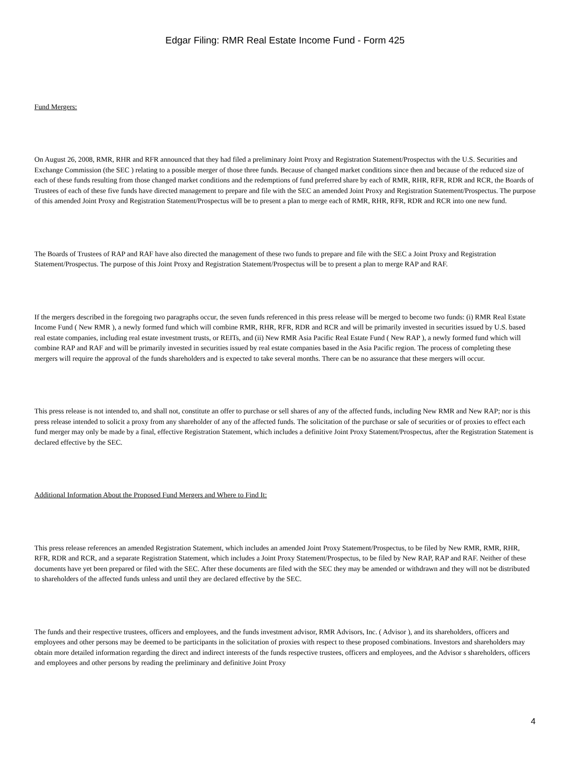Edgar Filing: RMR Real Estate Income Fund - Form 425
Fund Mergers:
On August 26, 2008, RMR, RHR and RFR announced that they had filed a preliminary Joint Proxy and Registration Statement/Prospectus with the U.S. Securities and Exchange Commission (the SEC ) relating to a possible merger of those three funds. Because of changed market conditions since then and because of the reduced size of each of these funds resulting from those changed market conditions and the redemptions of fund preferred share by each of RMR, RHR, RFR, RDR and RCR, the Boards of Trustees of each of these five funds have directed management to prepare and file with the SEC an amended Joint Proxy and Registration Statement/Prospectus. The purpose of this amended Joint Proxy and Registration Statement/Prospectus will be to present a plan to merge each of RMR, RHR, RFR, RDR and RCR into one new fund.
The Boards of Trustees of RAP and RAF have also directed the management of these two funds to prepare and file with the SEC a Joint Proxy and Registration Statement/Prospectus. The purpose of this Joint Proxy and Registration Statement/Prospectus will be to present a plan to merge RAP and RAF.
If the mergers described in the foregoing two paragraphs occur, the seven funds referenced in this press release will be merged to become two funds: (i) RMR Real Estate Income Fund ( New RMR ), a newly formed fund which will combine RMR, RHR, RFR, RDR and RCR and will be primarily invested in securities issued by U.S. based real estate companies, including real estate investment trusts, or REITs, and (ii) New RMR Asia Pacific Real Estate Fund ( New RAP ), a newly formed fund which will combine RAP and RAF and will be primarily invested in securities issued by real estate companies based in the Asia Pacific region. The process of completing these mergers will require the approval of the funds shareholders and is expected to take several months. There can be no assurance that these mergers will occur.
This press release is not intended to, and shall not, constitute an offer to purchase or sell shares of any of the affected funds, including New RMR and New RAP; nor is this press release intended to solicit a proxy from any shareholder of any of the affected funds. The solicitation of the purchase or sale of securities or of proxies to effect each fund merger may only be made by a final, effective Registration Statement, which includes a definitive Joint Proxy Statement/Prospectus, after the Registration Statement is declared effective by the SEC.
Additional Information About the Proposed Fund Mergers and Where to Find It:
This press release references an amended Registration Statement, which includes an amended Joint Proxy Statement/Prospectus, to be filed by New RMR, RMR, RHR, RFR, RDR and RCR, and a separate Registration Statement, which includes a Joint Proxy Statement/Prospectus, to be filed by New RAP, RAP and RAF. Neither of these documents have yet been prepared or filed with the SEC. After these documents are filed with the SEC they may be amended or withdrawn and they will not be distributed to shareholders of the affected funds unless and until they are declared effective by the SEC.
The funds and their respective trustees, officers and employees, and the funds investment advisor, RMR Advisors, Inc. ( Advisor ), and its shareholders, officers and employees and other persons may be deemed to be participants in the solicitation of proxies with respect to these proposed combinations. Investors and shareholders may obtain more detailed information regarding the direct and indirect interests of the funds respective trustees, officers and employees, and the Advisor s shareholders, officers and employees and other persons by reading the preliminary and definitive Joint Proxy
4